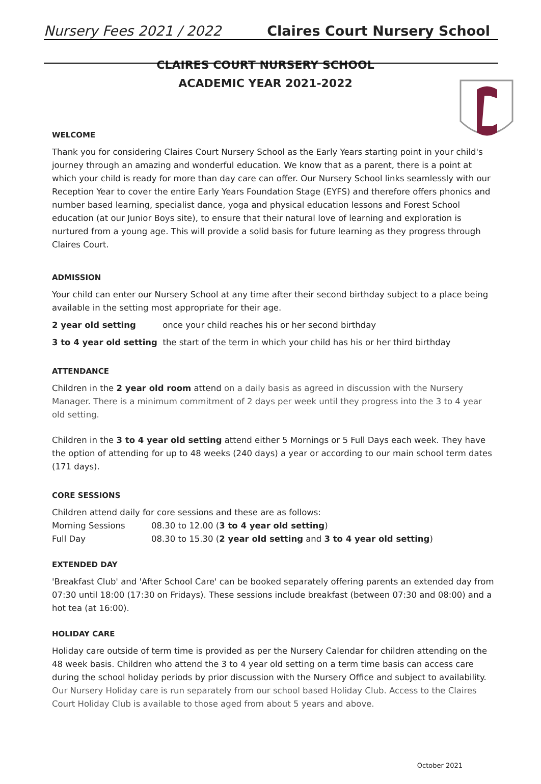Nursery Fees 2021 / 2022 Claires Court Nursery School
CLAIRES COURT NURSERY SCHOOL
ACADEMIC YEAR 2021-2022
WELCOME
Thank you for considering Claires Court Nursery School as the Early Years starting point in your child's journey through an amazing and wonderful education. We know that as a parent, there is a point at which your child is ready for more than day care can offer. Our Nursery School links seamlessly with our Reception Year to cover the entire Early Years Foundation Stage (EYFS) and therefore offers phonics and number based learning, specialist dance, yoga and physical education lessons and Forest School education (at our Junior Boys site), to ensure that their natural love of learning and exploration is nurtured from a young age. This will provide a solid basis for future learning as they progress through Claires Court.
ADMISSION
Your child can enter our Nursery School at any time after their second birthday subject to a place being available in the setting most appropriate for their age.
2 year old setting once your child reaches his or her second birthday
3 to 4 year old setting the start of the term in which your child has his or her third birthday
ATTENDANCE
Children in the 2 year old room attend on a daily basis as agreed in discussion with the Nursery Manager. There is a minimum commitment of 2 days per week until they progress into the 3 to 4 year old setting.
Children in the 3 to 4 year old setting attend either 5 Mornings or 5 Full Days each week. They have the option of attending for up to 48 weeks (240 days) a year or according to our main school term dates (171 days).
CORE SESSIONS
Children attend daily for core sessions and these are as follows:
Morning Sessions 08.30 to 12.00 (3 to 4 year old setting)
Full Day 08.30 to 15.30 (2 year old setting and 3 to 4 year old setting)
EXTENDED DAY
'Breakfast Club' and 'After School Care' can be booked separately offering parents an extended day from 07:30 until 18:00 (17:30 on Fridays). These sessions include breakfast (between 07:30 and 08:00) and a hot tea (at 16:00).
HOLIDAY CARE
Holiday care outside of term time is provided as per the Nursery Calendar for children attending on the 48 week basis. Children who attend the 3 to 4 year old setting on a term time basis can access care during the school holiday periods by prior discussion with the Nursery Office and subject to availability. Our Nursery Holiday care is run separately from our school based Holiday Club. Access to the Claires Court Holiday Club is available to those aged from about 5 years and above.
October 2021